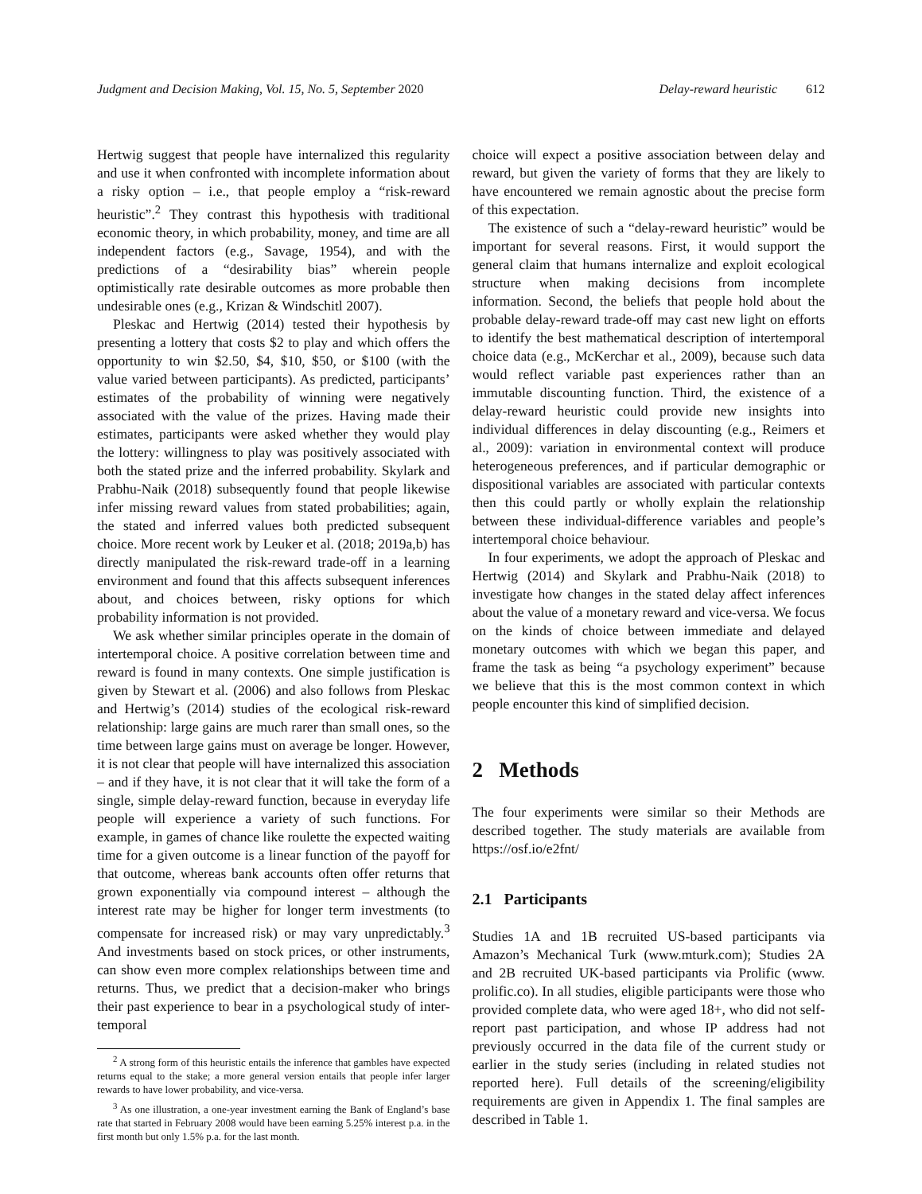Judgment and Decision Making, Vol. 15, No. 5, September 2020
Delay-reward heuristic 612
Hertwig suggest that people have internalized this regularity and use it when confronted with incomplete information about a risky option – i.e., that people employ a “risk-reward heuristic”.<sup>2</sup> They contrast this hypothesis with traditional economic theory, in which probability, money, and time are all independent factors (e.g., Savage, 1954), and with the predictions of a “desirability bias” wherein people optimistically rate desirable outcomes as more probable then undesirable ones (e.g., Krizan & Windschitl 2007).
Pleskac and Hertwig (2014) tested their hypothesis by presenting a lottery that costs $2 to play and which offers the opportunity to win $2.50, $4, $10, $50, or $100 (with the value varied between participants). As predicted, participants’ estimates of the probability of winning were negatively associated with the value of the prizes. Having made their estimates, participants were asked whether they would play the lottery: willingness to play was positively associated with both the stated prize and the inferred probability. Skylark and Prabhu-Naik (2018) subsequently found that people likewise infer missing reward values from stated probabilities; again, the stated and inferred values both predicted subsequent choice. More recent work by Leuker et al. (2018; 2019a,b) has directly manipulated the risk-reward trade-off in a learning environment and found that this affects subsequent inferences about, and choices between, risky options for which probability information is not provided.
We ask whether similar principles operate in the domain of intertemporal choice. A positive correlation between time and reward is found in many contexts. One simple justification is given by Stewart et al. (2006) and also follows from Pleskac and Hertwig’s (2014) studies of the ecological risk-reward relationship: large gains are much rarer than small ones, so the time between large gains must on average be longer. However, it is not clear that people will have internalized this association – and if they have, it is not clear that it will take the form of a single, simple delay-reward function, because in everyday life people will experience a variety of such functions. For example, in games of chance like roulette the expected waiting time for a given outcome is a linear function of the payoff for that outcome, whereas bank accounts often offer returns that grown exponentially via compound interest – although the interest rate may be higher for longer term investments (to compensate for increased risk) or may vary unpredictably.<sup>3</sup> And investments based on stock prices, or other instruments, can show even more complex relationships between time and returns. Thus, we predict that a decision-maker who brings their past experience to bear in a psychological study of inter-temporal
<sup>2</sup> A strong form of this heuristic entails the inference that gambles have expected returns equal to the stake; a more general version entails that people infer larger rewards to have lower probability, and vice-versa.
<sup>3</sup> As one illustration, a one-year investment earning the Bank of England’s base rate that started in February 2008 would have been earning 5.25% interest p.a. in the first month but only 1.5% p.a. for the last month.
choice will expect a positive association between delay and reward, but given the variety of forms that they are likely to have encountered we remain agnostic about the precise form of this expectation.
The existence of such a “delay-reward heuristic” would be important for several reasons. First, it would support the general claim that humans internalize and exploit ecological structure when making decisions from incomplete information. Second, the beliefs that people hold about the probable delay-reward trade-off may cast new light on efforts to identify the best mathematical description of intertemporal choice data (e.g., McKerchar et al., 2009), because such data would reflect variable past experiences rather than an immutable discounting function. Third, the existence of a delay-reward heuristic could provide new insights into individual differences in delay discounting (e.g., Reimers et al., 2009): variation in environmental context will produce heterogeneous preferences, and if particular demographic or dispositional variables are associated with particular contexts then this could partly or wholly explain the relationship between these individual-difference variables and people’s intertemporal choice behaviour.
In four experiments, we adopt the approach of Pleskac and Hertwig (2014) and Skylark and Prabhu-Naik (2018) to investigate how changes in the stated delay affect inferences about the value of a monetary reward and vice-versa. We focus on the kinds of choice between immediate and delayed monetary outcomes with which we began this paper, and frame the task as being “a psychology experiment” because we believe that this is the most common context in which people encounter this kind of simplified decision.
2 Methods
The four experiments were similar so their Methods are described together. The study materials are available from https://osf.io/e2fnt/
2.1 Participants
Studies 1A and 1B recruited US-based participants via Amazon’s Mechanical Turk (www.mturk.com); Studies 2A and 2B recruited UK-based participants via Prolific (www. prolific.co). In all studies, eligible participants were those who provided complete data, who were aged 18+, who did not self-report past participation, and whose IP address had not previously occurred in the data file of the current study or earlier in the study series (including in related studies not reported here). Full details of the screening/eligibility requirements are given in Appendix 1. The final samples are described in Table 1.